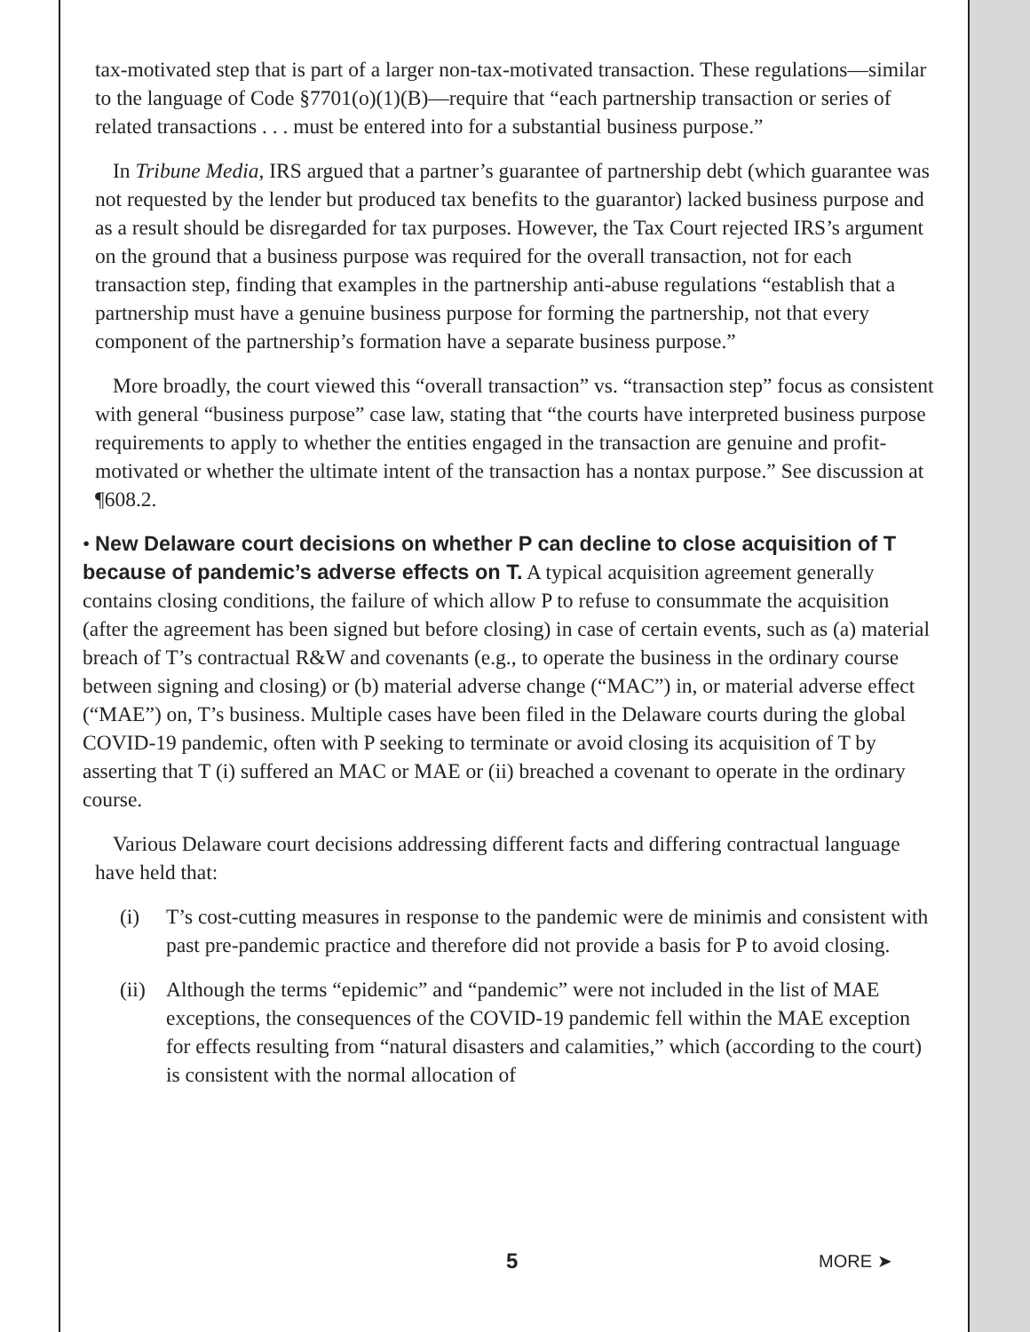tax-motivated step that is part of a larger non-tax-motivated transaction. These regulations—similar to the language of Code §7701(o)(1)(B)—require that “each partnership transaction or series of related transactions . . . must be entered into for a substantial business purpose.”
In Tribune Media, IRS argued that a partner’s guarantee of partnership debt (which guarantee was not requested by the lender but produced tax benefits to the guarantor) lacked business purpose and as a result should be disregarded for tax purposes. However, the Tax Court rejected IRS’s argument on the ground that a business purpose was required for the overall transaction, not for each transaction step, finding that examples in the partnership anti-abuse regulations “establish that a partnership must have a genuine business purpose for forming the partnership, not that every component of the partnership’s formation have a separate business purpose.”
More broadly, the court viewed this “overall transaction” vs. “transaction step” focus as consistent with general “business purpose” case law, stating that “the courts have interpreted business purpose requirements to apply to whether the entities engaged in the transaction are genuine and profit-motivated or whether the ultimate intent of the transaction has a nontax purpose.” See discussion at ¶608.2.
• New Delaware court decisions on whether P can decline to close acquisition of T because of pandemic’s adverse effects on T. A typical acquisition agreement generally contains closing conditions, the failure of which allow P to refuse to consummate the acquisition (after the agreement has been signed but before closing) in case of certain events, such as (a) material breach of T’s contractual R&W and covenants (e.g., to operate the business in the ordinary course between signing and closing) or (b) material adverse change (“MAC”) in, or material adverse effect (“MAE”) on, T’s business. Multiple cases have been filed in the Delaware courts during the global COVID-19 pandemic, often with P seeking to terminate or avoid closing its acquisition of T by asserting that T (i) suffered an MAC or MAE or (ii) breached a covenant to operate in the ordinary course.
Various Delaware court decisions addressing different facts and differing contractual language have held that:
(i) T’s cost-cutting measures in response to the pandemic were de minimis and consistent with past pre-pandemic practice and therefore did not provide a basis for P to avoid closing.
(ii)
Although the terms “epidemic” and “pandemic” were not included in the list of MAE exceptions, the consequences of the COVID-19 pandemic fell within the MAE exception for effects resulting from “natural disasters and calamities,” which (according to the court) is consistent with the normal allocation of
5 MORE ➤